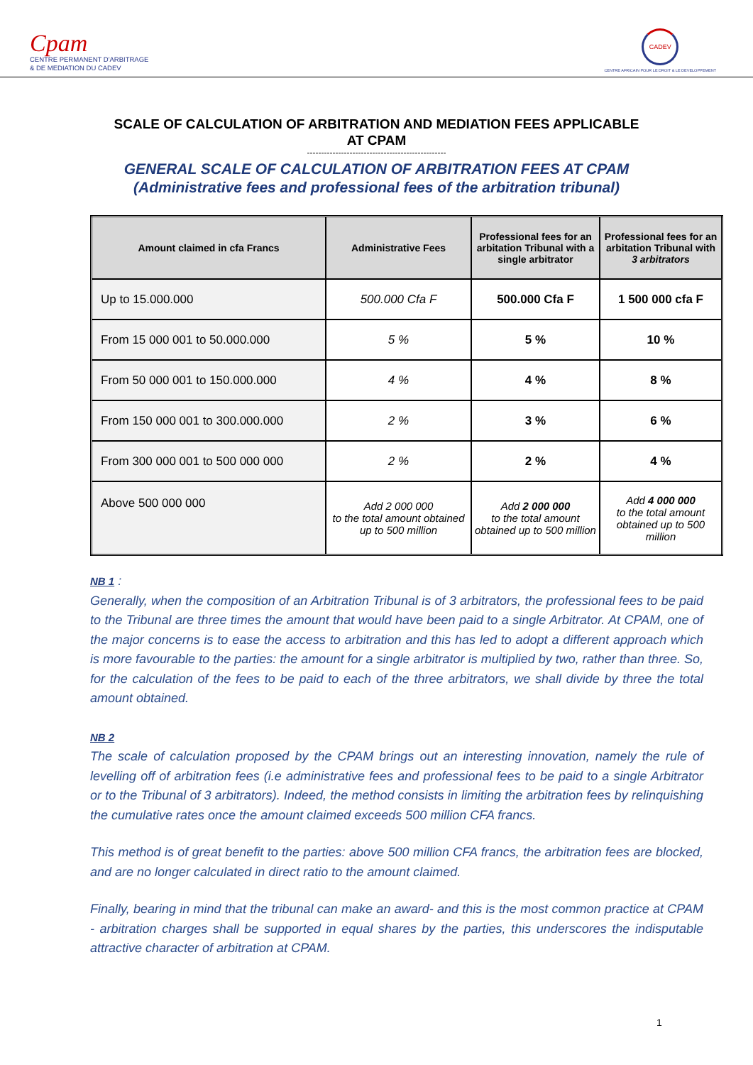Cpam
CENTRE PERMANENT D'ARBITRAGE
& DE MEDIATION DU CADEV
CADEV
CENTRE AFRICAIN POUR LE DROIT & LE DEVELOPPEMENT
SCALE OF CALCULATION OF ARBITRATION AND MEDIATION FEES APPLICABLE
AT CPAM
-------------------------------------------------
GENERAL SCALE OF CALCULATION OF ARBITRATION FEES AT CPAM
(Administrative fees and professional fees of the arbitration tribunal)
| Amount claimed in cfa Francs | Administrative Fees | Professional fees for an arbitation Tribunal with a single arbitrator | Professional fees for an arbitation Tribunal with 3 arbitrators |
| --- | --- | --- | --- |
| Up to 15.000.000 | 500.000 Cfa F | 500.000 Cfa F | 1 500 000 cfa F |
| From 15 000 001 to 50.000.000 | 5 % | 5 % | 10 % |
| From 50 000 001 to 150.000.000 | 4 % | 4 % | 8 % |
| From 150 000 001 to 300.000.000 | 2 % | 3 % | 6 % |
| From 300 000 001 to 500 000 000 | 2 % | 2 % | 4 % |
| Above 500 000 000 | Add 2 000 000 to the total amount obtained up to 500 million | Add 2 000 000 to the total amount obtained up to 500 million | Add 4 000 000 to the total amount obtained up to 500 million |
NB 1 :
Generally, when the composition of an Arbitration Tribunal is of 3 arbitrators, the professional fees to be paid to the Tribunal are three times the amount that would have been paid to a single Arbitrator. At CPAM, one of the major concerns is to ease the access to arbitration and this has led to adopt a different approach which is more favourable to the parties: the amount for a single arbitrator is multiplied by two, rather than three. So, for the calculation of the fees to be paid to each of the three arbitrators, we shall divide by three the total amount obtained.
NB 2
The scale of calculation proposed by the CPAM brings out an interesting innovation, namely the rule of levelling off of arbitration fees (i.e administrative fees and professional fees to be paid to a single Arbitrator or to the Tribunal of 3 arbitrators). Indeed, the method consists in limiting the arbitration fees by relinquishing the cumulative rates once the amount claimed exceeds 500 million CFA francs.
This method is of great benefit to the parties: above 500 million CFA francs, the arbitration fees are blocked, and are no longer calculated in direct ratio to the amount claimed.
Finally, bearing in mind that the tribunal can make an award- and this is the most common practice at CPAM - arbitration charges shall be supported in equal shares by the parties, this underscores the indisputable attractive character of arbitration at CPAM.
1